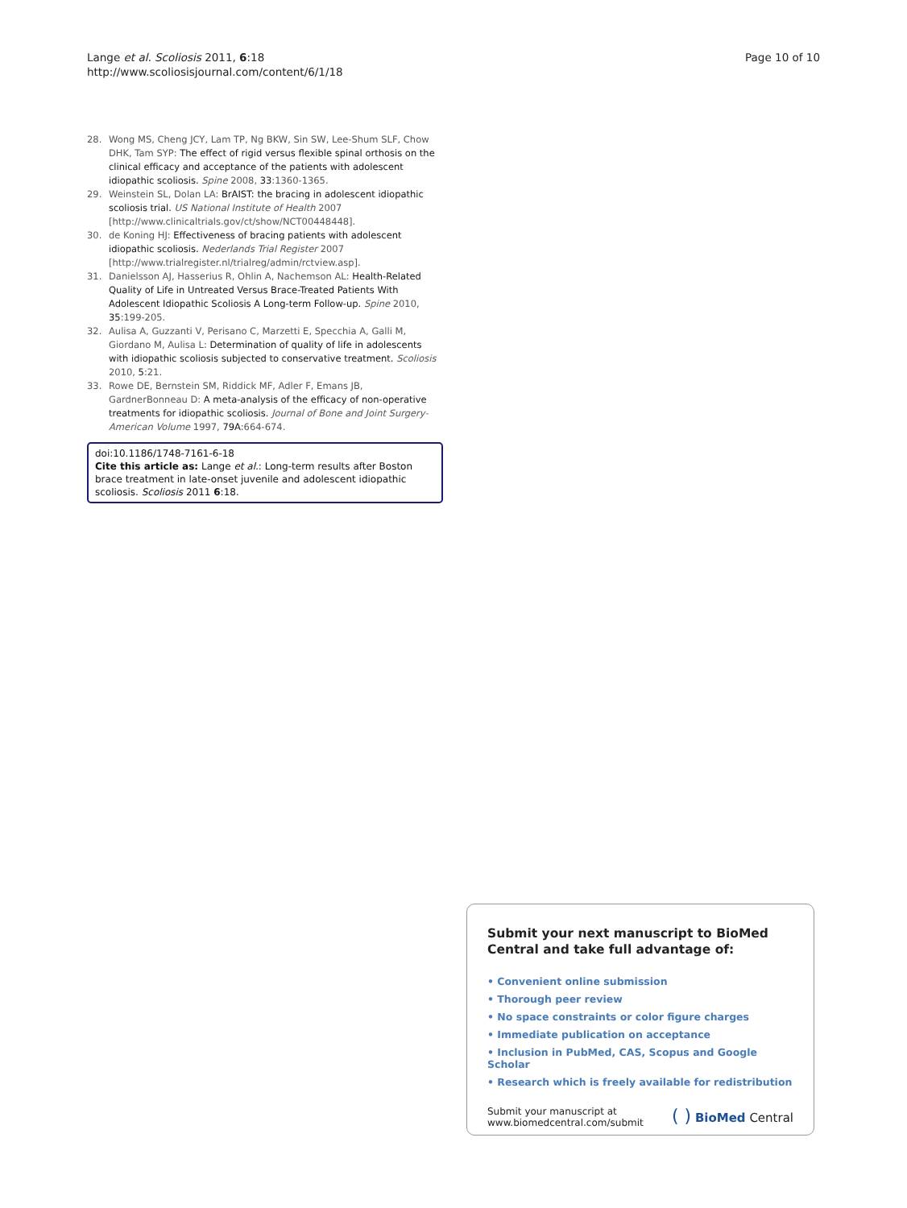Lange et al. Scoliosis 2011, 6:18
http://www.scoliosisjournal.com/content/6/1/18
Page 10 of 10
28. Wong MS, Cheng JCY, Lam TP, Ng BKW, Sin SW, Lee-Shum SLF, Chow DHK, Tam SYP: The effect of rigid versus flexible spinal orthosis on the clinical efficacy and acceptance of the patients with adolescent idiopathic scoliosis. Spine 2008, 33:1360-1365.
29. Weinstein SL, Dolan LA: BrAIST: the bracing in adolescent idiopathic scoliosis trial. US National Institute of Health 2007 [http://www.clinicaltrials.gov/ct/show/NCT00448448].
30. de Koning HJ: Effectiveness of bracing patients with adolescent idiopathic scoliosis. Nederlands Trial Register 2007 [http://www.trialregister.nl/trialreg/admin/rctview.asp].
31. Danielsson AJ, Hasserius R, Ohlin A, Nachemson AL: Health-Related Quality of Life in Untreated Versus Brace-Treated Patients With Adolescent Idiopathic Scoliosis A Long-term Follow-up. Spine 2010, 35:199-205.
32. Aulisa A, Guzzanti V, Perisano C, Marzetti E, Specchia A, Galli M, Giordano M, Aulisa L: Determination of quality of life in adolescents with idiopathic scoliosis subjected to conservative treatment. Scoliosis 2010, 5:21.
33. Rowe DE, Bernstein SM, Riddick MF, Adler F, Emans JB, GardnerBonneau D: A meta-analysis of the efficacy of non-operative treatments for idiopathic scoliosis. Journal of Bone and Joint Surgery-American Volume 1997, 79A:664-674.
doi:10.1186/1748-7161-6-18
Cite this article as: Lange et al.: Long-term results after Boston brace treatment in late-onset juvenile and adolescent idiopathic scoliosis. Scoliosis 2011 6:18.
Submit your next manuscript to BioMed Central and take full advantage of:
• Convenient online submission
• Thorough peer review
• No space constraints or color figure charges
• Immediate publication on acceptance
• Inclusion in PubMed, CAS, Scopus and Google Scholar
• Research which is freely available for redistribution
Submit your manuscript at
www.biomedcentral.com/submit
( ) BioMed Central